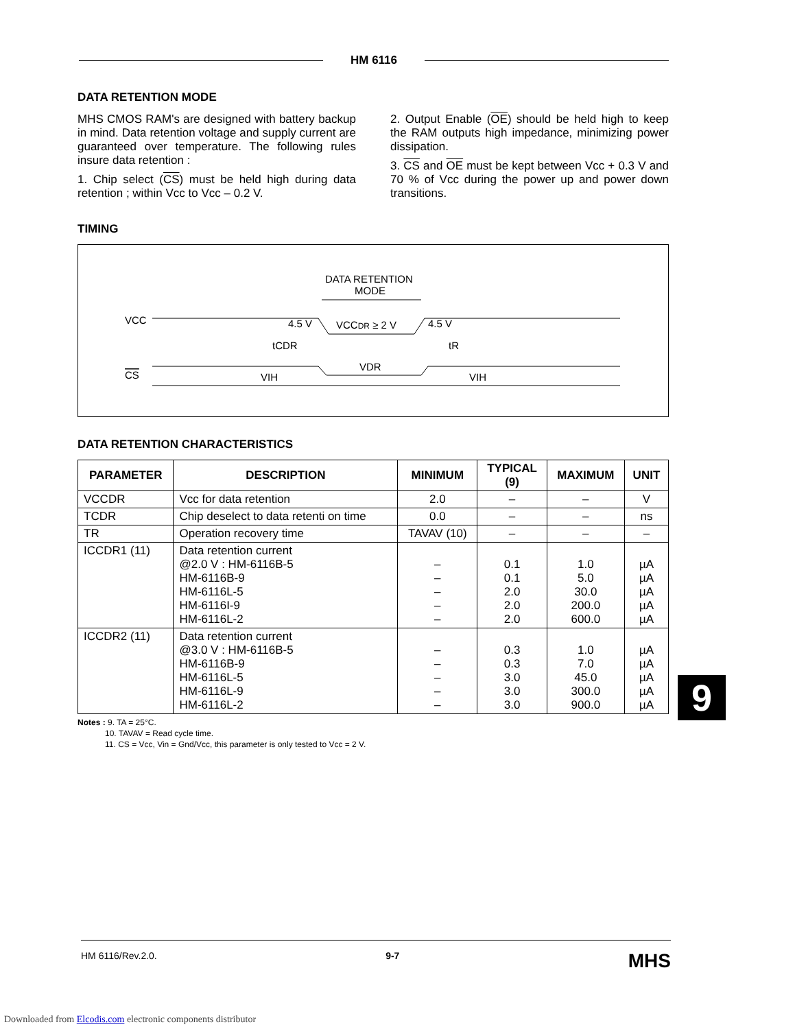HM 6116
DATA RETENTION MODE
MHS CMOS RAM's are designed with battery backup in mind. Data retention voltage and supply current are guaranteed over temperature. The following rules insure data retention :
1. Chip select (CS) must be held high during data retention ; within Vcc to Vcc – 0.2 V.
2. Output Enable (OE) should be held high to keep the RAM outputs high impedance, minimizing power dissipation.
3. CS and OE must be kept between Vcc + 0.3 V and 70 % of Vcc during the power up and power down transitions.
TIMING
DATA RETENTION
MODE
VCC
CS
4.5 V
VCCDR ≥ 2 V
4.5 V
tCDR
tR
VDR
VIH
VIH
DATA RETENTION CHARACTERISTICS
| PARAMETER | DESCRIPTION | MINIMUM | TYPICAL (9) | MAXIMUM | UNIT |
| --- | --- | --- | --- | --- | --- |
| VCCDR | Vcc for data retention | 2.0 | – | – | V |
| TCDR | Chip deselect to data retenti on time | 0.0 | – | – | ns |
| TR | Operation recovery time | TAVAV (10) | – | – | – |
| ICCDR1 (11) | Data retention current @2.0 V : HM-6116B-5 HM-6116B-9 HM-6116L-5 HM-6116I-9 HM-6116L-2 | – – – – – | 0.1 0.1 2.0 2.0 2.0 | 1.0 5.0 30.0 200.0 600.0 | µA µA µA µA µA |
| ICCDR2 (11) | Data retention current @3.0 V : HM-6116B-5 HM-6116B-9 HM-6116L-5 HM-6116L-9 HM-6116L-2 | – – – – – | 0.3 0.3 3.0 3.0 3.0 | 1.0 7.0 45.0 300.0 900.0 | µA µA µA µA µA |
Notes : 9. TA = 25°C.
10. TAVAV = Read cycle time.
11. CS = Vcc, Vin = Gnd/Vcc, this parameter is only tested to Vcc = 2 V.
9
HM 6116/Rev.2.0. 9-7 MHS
Downloaded from Elcodis.com electronic components distributor